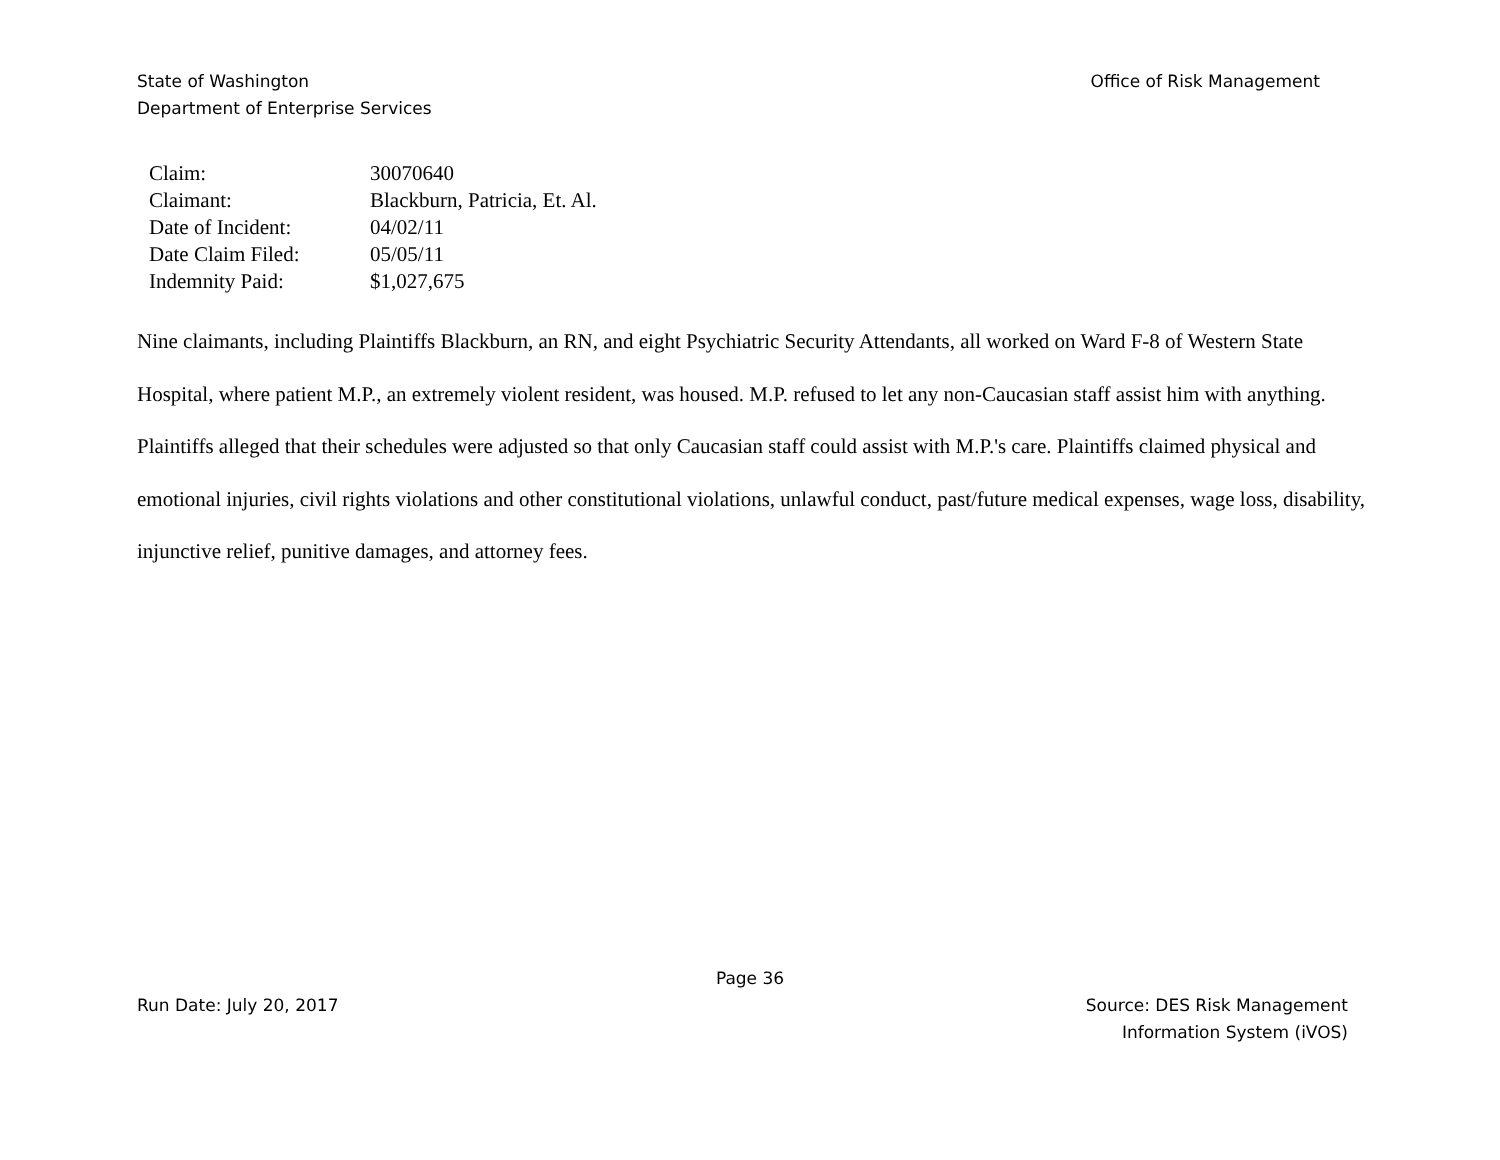State of Washington
Department of Enterprise Services
Office of Risk Management
| Claim: | 30070640 |
| Claimant: | Blackburn, Patricia, Et. Al. |
| Date of Incident: | 04/02/11 |
| Date Claim Filed: | 05/05/11 |
| Indemnity Paid: | $1,027,675 |
Nine claimants, including Plaintiffs Blackburn, an RN, and eight Psychiatric Security Attendants, all worked on Ward F-8 of Western State Hospital, where patient M.P., an extremely violent resident, was housed. M.P. refused to let any non-Caucasian staff assist him with anything. Plaintiffs alleged that their schedules were adjusted so that only Caucasian staff could assist with M.P.'s care. Plaintiffs claimed physical and emotional injuries, civil rights violations and other constitutional violations, unlawful conduct, past/future medical expenses, wage loss, disability, injunctive relief, punitive damages, and attorney fees.
Page 36
Run Date: July 20, 2017 Source: DES Risk Management
Information System (iVOS)